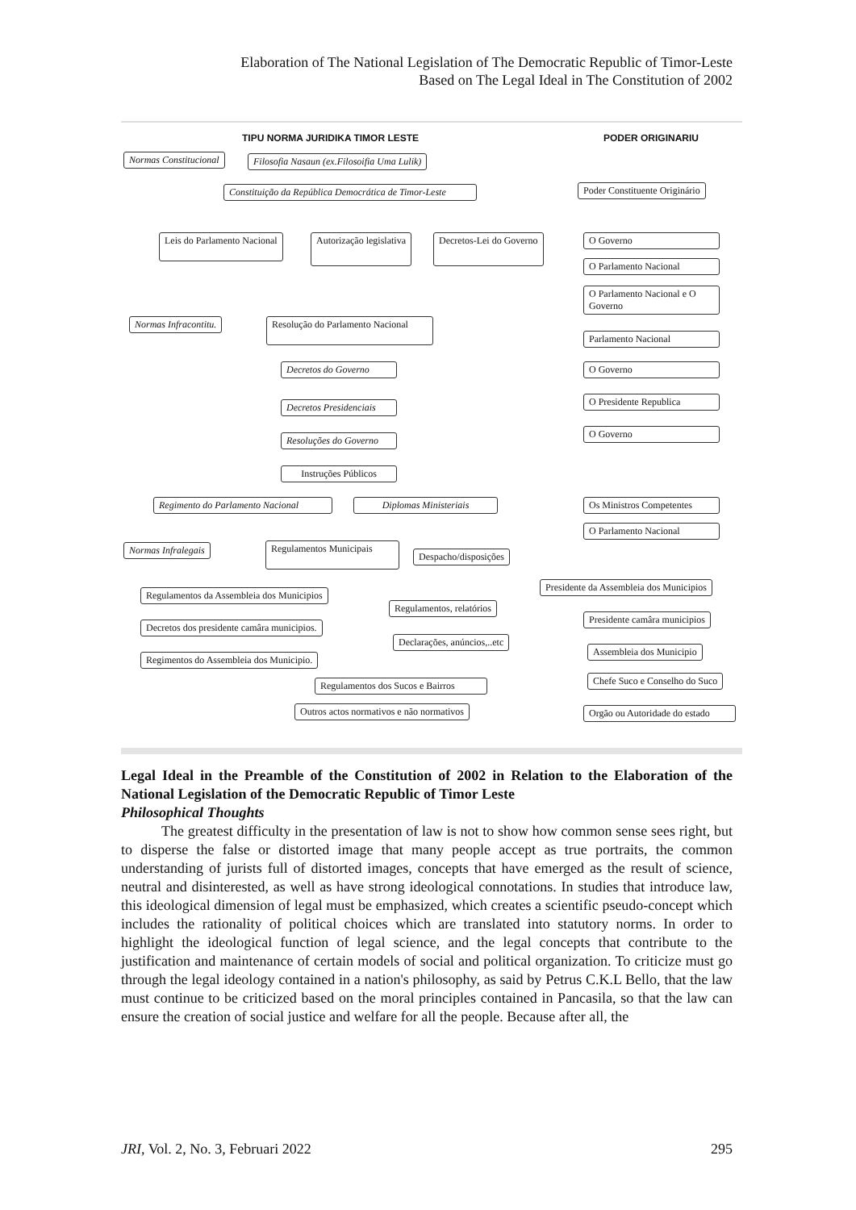Elaboration of The National Legislation of The Democratic Republic of Timor-Leste
Based on The Legal Ideal in The Constitution of 2002
TIPU NORMA JURIDIKA TIMOR LESTE
PODER ORIGINARIU
Normas Constitucional
Filosofia Nasaun (ex.Filosoifia Uma Lulik)
Constituição da República Democrática de Timor-Leste
Poder Constituente Originário
Leis do Parlamento Nacional Autorização legislativa Decretos-Lei do Governo O Governo
O Parlamento Nacional
O Parlamento Nacional e O Governo
Normas Infracontitu.
Resolução do Parlamento Nacional
Parlamento Nacional
Decretos do Governo
O Governo
Decretos Presidenciais
O Presidente Republica
Resoluções do Governo
O Governo
Instruções Públicos
Regimento do Parlamento Nacional
Diplomas Ministeriais
Os Ministros Competentes
O Parlamento Nacional
Normas Infralegais
Regulamentos Municipais
Despacho/disposições
Presidente da Assembleia dos Municipios
Regulamentos da Assembleia dos Municipios
Regulamentos, relatórios
Presidente camâra municipios
Decretos dos presidente camâra municipios.
Declarações, anúncios,..etc
Assembleia dos Municipio
Regimentos do Assembleia dos Municipio.
Regulamentos dos Sucos e Bairros
Chefe Suco e Conselho do Suco
Outros actos normativos e não normativos
Orgão ou Autoridade do estado
Legal Ideal in the Preamble of the Constitution of 2002 in Relation to the Elaboration of the National Legislation of the Democratic Republic of Timor Leste
Philosophical Thoughts
The greatest difficulty in the presentation of law is not to show how common sense sees right, but to disperse the false or distorted image that many people accept as true portraits, the common understanding of jurists full of distorted images, concepts that have emerged as the result of science, neutral and disinterested, as well as have strong ideological connotations. In studies that introduce law, this ideological dimension of legal must be emphasized, which creates a scientific pseudo-concept which includes the rationality of political choices which are translated into statutory norms. In order to highlight the ideological function of legal science, and the legal concepts that contribute to the justification and maintenance of certain models of social and political organization. To criticize must go through the legal ideology contained in a nation's philosophy, as said by Petrus C.K.L Bello, that the law must continue to be criticized based on the moral principles contained in Pancasila, so that the law can ensure the creation of social justice and welfare for all the people. Because after all, the
JRI, Vol. 2, No. 3, Februari 2022 295